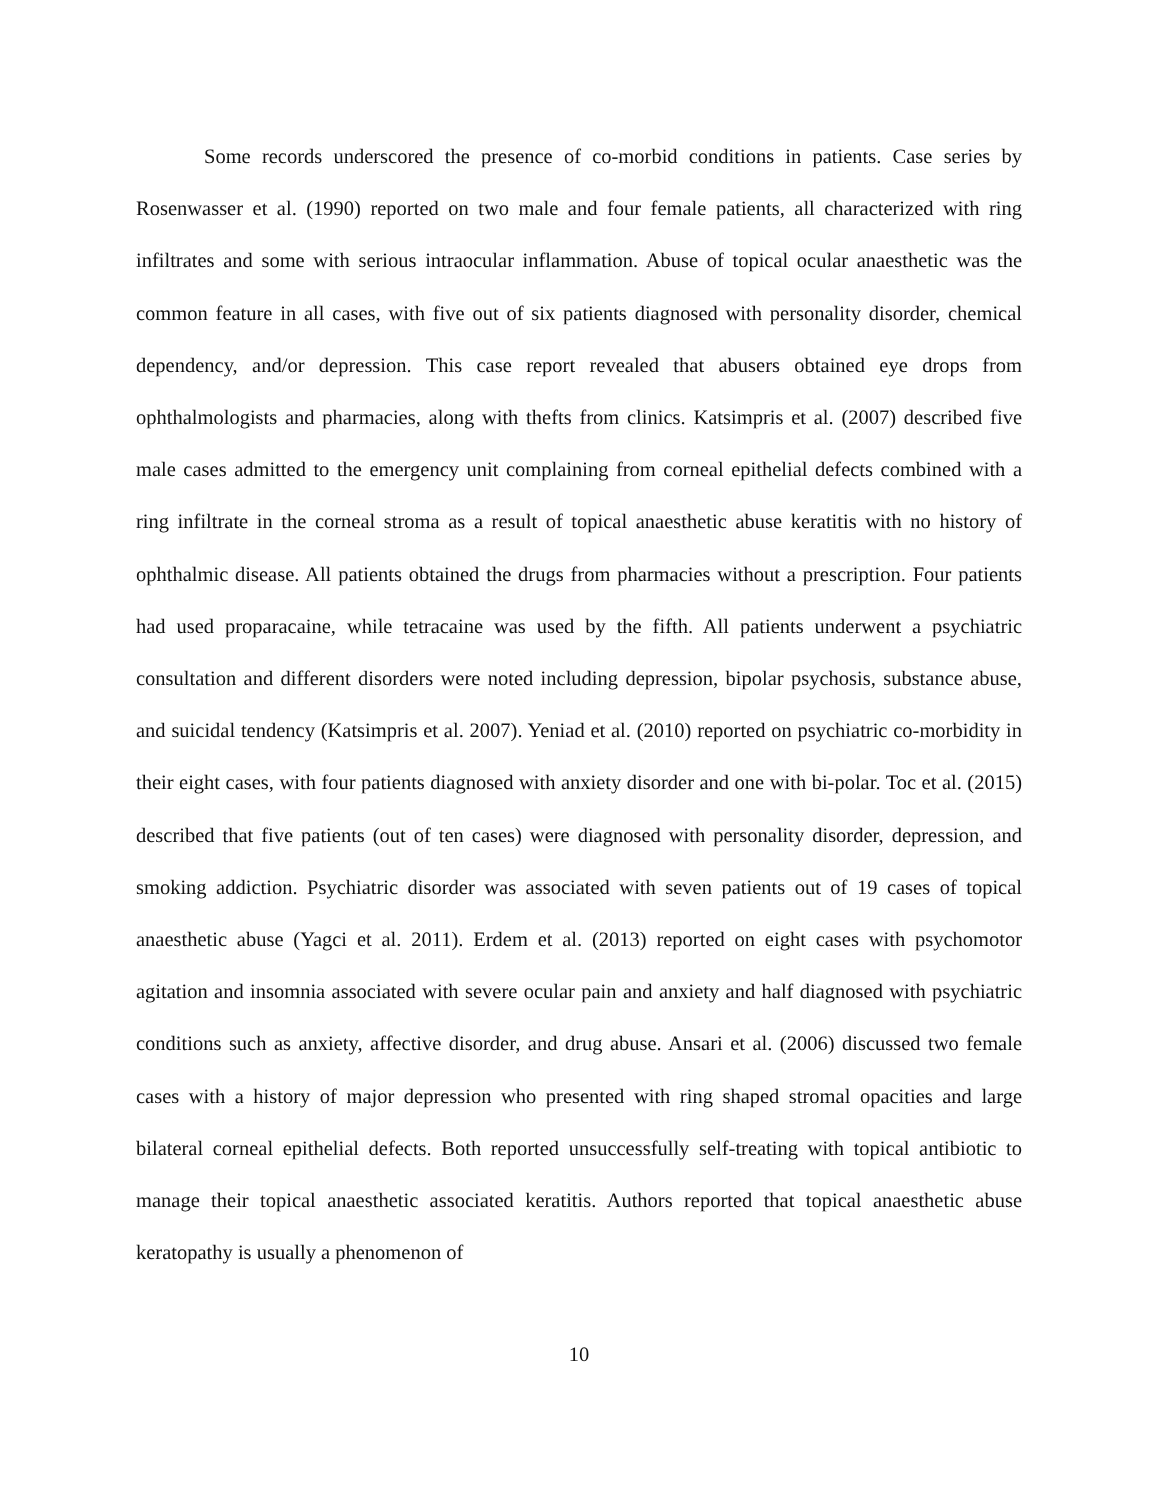Some records underscored the presence of co-morbid conditions in patients. Case series by Rosenwasser et al. (1990) reported on two male and four female patients, all characterized with ring infiltrates and some with serious intraocular inflammation. Abuse of topical ocular anaesthetic was the common feature in all cases, with five out of six patients diagnosed with personality disorder, chemical dependency, and/or depression. This case report revealed that abusers obtained eye drops from ophthalmologists and pharmacies, along with thefts from clinics. Katsimpris et al. (2007) described five male cases admitted to the emergency unit complaining from corneal epithelial defects combined with a ring infiltrate in the corneal stroma as a result of topical anaesthetic abuse keratitis with no history of ophthalmic disease. All patients obtained the drugs from pharmacies without a prescription. Four patients had used proparacaine, while tetracaine was used by the fifth. All patients underwent a psychiatric consultation and different disorders were noted including depression, bipolar psychosis, substance abuse, and suicidal tendency (Katsimpris et al. 2007). Yeniad et al. (2010) reported on psychiatric co-morbidity in their eight cases, with four patients diagnosed with anxiety disorder and one with bi-polar. Toc et al. (2015) described that five patients (out of ten cases) were diagnosed with personality disorder, depression, and smoking addiction. Psychiatric disorder was associated with seven patients out of 19 cases of topical anaesthetic abuse (Yagci et al. 2011). Erdem et al. (2013) reported on eight cases with psychomotor agitation and insomnia associated with severe ocular pain and anxiety and half diagnosed with psychiatric conditions such as anxiety, affective disorder, and drug abuse. Ansari et al. (2006) discussed two female cases with a history of major depression who presented with ring shaped stromal opacities and large bilateral corneal epithelial defects. Both reported unsuccessfully self-treating with topical antibiotic to manage their topical anaesthetic associated keratitis. Authors reported that topical anaesthetic abuse keratopathy is usually a phenomenon of
10